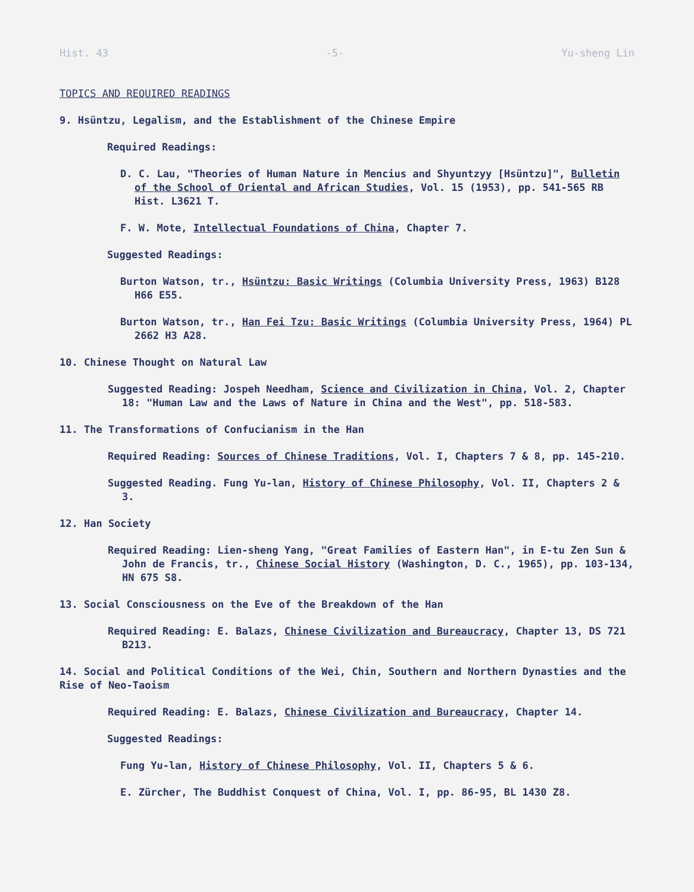Hist. 43 -5- Yu-sheng Lin
TOPICS AND REQUIRED READINGS
9. Hsüntzu, Legalism, and the Establishment of the Chinese Empire
Required Readings:
D. C. Lau, "Theories of Human Nature in Mencius and Shyuntzyy [Hsüntzu]", Bulletin of the School of Oriental and African Studies, Vol. 15 (1953), pp. 541-565 RB Hist. L3621 T.
F. W. Mote, Intellectual Foundations of China, Chapter 7.
Suggested Readings:
Burton Watson, tr., Hsüntzu: Basic Writings (Columbia University Press, 1963) B128 H66 E55.
Burton Watson, tr., Han Fei Tzu: Basic Writings (Columbia University Press, 1964) PL 2662 H3 A28.
10. Chinese Thought on Natural Law
Suggested Reading: Jospeh Needham, Science and Civilization in China, Vol. 2, Chapter 18: "Human Law and the Laws of Nature in China and the West", pp. 518-583.
11. The Transformations of Confucianism in the Han
Required Reading: Sources of Chinese Traditions, Vol. I, Chapters 7 & 8, pp. 145-210.
Suggested Reading. Fung Yu-lan, History of Chinese Philosophy, Vol. II, Chapters 2 & 3.
12. Han Society
Required Reading: Lien-sheng Yang, "Great Families of Eastern Han", in E-tu Zen Sun & John de Francis, tr., Chinese Social History (Washington, D. C., 1965), pp. 103-134, HN 675 S8.
13. Social Consciousness on the Eve of the Breakdown of the Han
Required Reading: E. Balazs, Chinese Civilization and Bureaucracy, Chapter 13, DS 721 B213.
14. Social and Political Conditions of the Wei, Chin, Southern and Northern Dynasties and the Rise of Neo-Taoism
Required Reading: E. Balazs, Chinese Civilization and Bureaucracy, Chapter 14.
Suggested Readings:
Fung Yu-lan, History of Chinese Philosophy, Vol. II, Chapters 5 & 6.
E. Zürcher, The Buddhist Conquest of China, Vol. I, pp. 86-95, BL 1430 Z8.